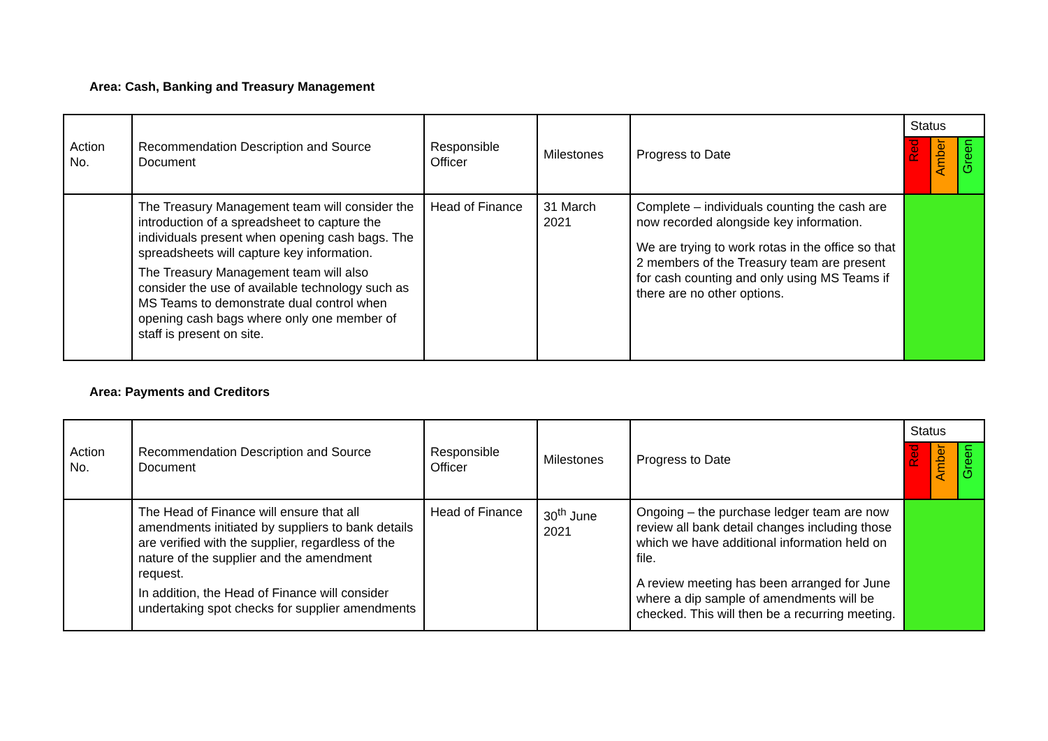Area: Cash, Banking and Treasury Management
| Action No. | Recommendation Description and Source Document | Responsible Officer | Milestones | Progress to Date | Status | | |
| --- | --- | --- | --- | --- | --- | --- | --- |
| | | | | | Red | Amber | Green |
| | The Treasury Management team will consider the introduction of a spreadsheet to capture the individuals present when opening cash bags. The spreadsheets will capture key information. The Treasury Management team will also consider the use of available technology such as MS Teams to demonstrate dual control when opening cash bags where only one member of staff is present on site. | Head of Finance | 31 March 2021 | Complete – individuals counting the cash are now recorded alongside key information. We are trying to work rotas in the office so that 2 members of the Treasury team are present for cash counting and only using MS Teams if there are no other options. | | | |
Area: Payments and Creditors
| Action No. | Recommendation Description and Source Document | Responsible Officer | Milestones | Progress to Date | Status | | |
| --- | --- | --- | --- | --- | --- | --- | --- |
| | | | | | Red | Amber | Green |
| | The Head of Finance will ensure that all amendments initiated by suppliers to bank details are verified with the supplier, regardless of the nature of the supplier and the amendment request. In addition, the Head of Finance will consider undertaking spot checks for supplier amendments | Head of Finance | 30<sup>th</sup> June 2021 | Ongoing – the purchase ledger team are now review all bank detail changes including those which we have additional information held on file. A review meeting has been arranged for June where a dip sample of amendments will be checked. This will then be a recurring meeting. | | | |